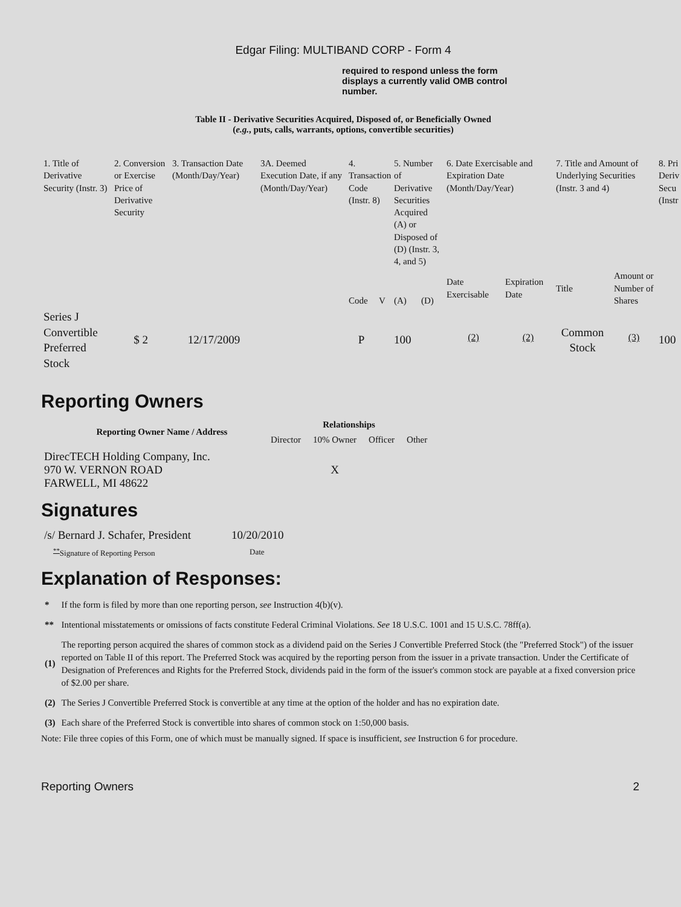Edgar Filing: MULTIBAND CORP - Form 4
required to respond unless the form displays a currently valid OMB control number.
Table II - Derivative Securities Acquired, Disposed of, or Beneficially Owned
(e.g., puts, calls, warrants, options, convertible securities)
| 1. Title of Derivative Security (Instr. 3) | 2. Conversion or Exercise Price of Derivative Security | 3. Transaction Date (Month/Day/Year) | 3A. Deemed Execution Date, if any (Month/Day/Year) | 4. Transaction Code (Instr. 8) | | 5. Number of Derivative Securities Acquired (A) or Disposed of (D) (Instr. 3, 4, and 5) | | 6. Date Exercisable and Expiration Date (Month/Day/Year) | | 7. Title and Amount of Underlying Securities (Instr. 3 and 4) | | 8. Pri Deriv Secu (Instr |
| | | | | Code | V | (A) | (D) | Date Exercisable | Expiration Date | Title | Amount or Number of Shares | |
| Series J Convertible Preferred Stock | $ 2 | 12/17/2009 | | P | | 100 | | <sup>(2)</sup> | <sup>(2)</sup> | Common Stock | <sup>(3)</sup> | 100 |
Reporting Owners
| Reporting Owner Name / Address | Relationships | | | |
| --- | --- | --- | --- | --- |
| | Director | 10% Owner | Officer | Other |
| DirecTECH Holding Company, Inc. 970 W. VERNON ROAD FARWELL, MI 48622 | | X | | |
Signatures
| /s/ Bernard J. Schafer, President | 10/20/2010 |
| <sup>**</sup> Signature of Reporting Person | Date |
Explanation of Responses:
| * | If the form is filed by more than one reporting person, see Instruction 4(b)(v). |
| ** | Intentional misstatements or omissions of facts constitute Federal Criminal Violations. See 18 U.S.C. 1001 and 15 U.S.C. 78ff(a). |
| (1) | The reporting person acquired the shares of common stock as a dividend paid on the Series J Convertible Preferred Stock (the "Preferred Stock") of the issuer reported on Table II of this report. The Preferred Stock was acquired by the reporting person from the issuer in a private transaction. Under the Certificate of Designation of Preferences and Rights for the Preferred Stock, dividends paid in the form of the issuer's common stock are payable at a fixed conversion price of $2.00 per share. |
| (2) | The Series J Convertible Preferred Stock is convertible at any time at the option of the holder and has no expiration date. |
| (3) | Each share of the Preferred Stock is convertible into shares of common stock on 1:50,000 basis. |
Note: File three copies of this Form, one of which must be manually signed. If space is insufficient, see Instruction 6 for procedure.
Reporting Owners 2